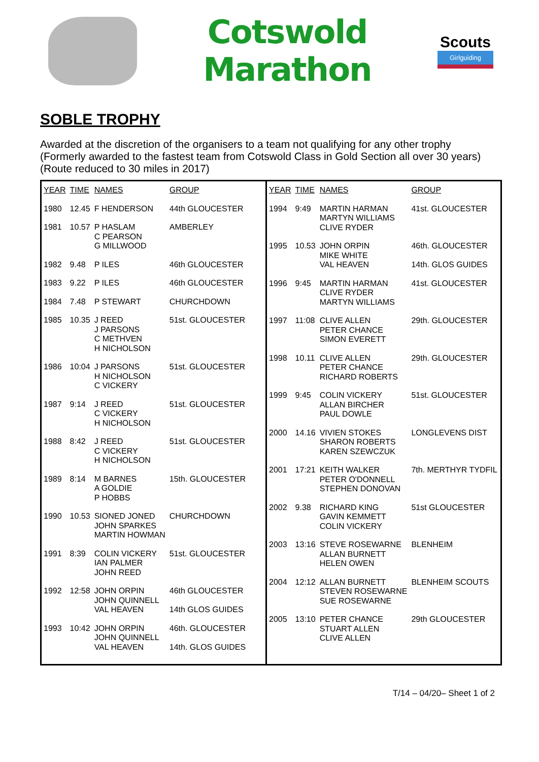Cotswold Marathon
Scouts
Girlguiding
SOBLE TROPHY
Awarded at the discretion of the organisers to a team not qualifying for any other trophy
(Formerly awarded to the fastest team from Cotswold Class in Gold Section all over 30 years)
(Route reduced to 30 miles in 2017)
| YEAR | TIME | NAMES | GROUP |
| --- | --- | --- | --- |
| 1980 | 12.45 | F HENDERSON | 44th GLOUCESTER |
| 1981 | 10.57 | P HASLAM C PEARSON G MILLWOOD | AMBERLEY |
| 1982 | 9.48 | P ILES | 46th GLOUCESTER |
| 1983 | 9.22 | P ILES | 46th GLOUCESTER |
| 1984 | 7.48 | P STEWART | CHURCHDOWN |
| 1985 | 10.35 | J REED J PARSONS C METHVEN H NICHOLSON | 51st. GLOUCESTER |
| 1986 | 10:04 | J PARSONS H NICHOLSON C VICKERY | 51st. GLOUCESTER |
| 1987 | 9:14 | J REED C VICKERY H NICHOLSON | 51st. GLOUCESTER |
| 1988 | 8:42 | J REED C VICKERY H NICHOLSON | 51st. GLOUCESTER |
| 1989 | 8:14 | M BARNES A GOLDIE P HOBBS | 15th. GLOUCESTER |
| 1990 | 10.53 | SIONED JONED JOHN SPARKES MARTIN HOWMAN | CHURCHDOWN |
| 1991 | 8:39 | COLIN VICKERY IAN PALMER JOHN REED | 51st. GLOUCESTER |
| 1992 | 12:58 | JOHN ORPIN JOHN QUINNELL VAL HEAVEN | 46th GLOUCESTER 14th GLOS GUIDES |
| 1993 | 10:42 | JOHN ORPIN JOHN QUINNELL VAL HEAVEN | 46th. GLOUCESTER 14th. GLOS GUIDES |
| YEAR | TIME | NAMES | GROUP |
| --- | --- | --- | --- |
| 1994 | 9:49 | MARTIN HARMAN MARTYN WILLIAMS CLIVE RYDER | 41st. GLOUCESTER |
| 1995 | 10.53 | JOHN ORPIN MIKE WHITE VAL HEAVEN | 46th. GLOUCESTER 14th. GLOS GUIDES |
| 1996 | 9:45 | MARTIN HARMAN CLIVE RYDER MARTYN WILLIAMS | 41st. GLOUCESTER |
| 1997 | 11:08 | CLIVE ALLEN PETER CHANCE SIMON EVERETT | 29th. GLOUCESTER |
| 1998 | 10.11 | CLIVE ALLEN PETER CHANCE RICHARD ROBERTS | 29th. GLOUCESTER |
| 1999 | 9:45 | COLIN VICKERY ALLAN BIRCHER PAUL DOWLE | 51st. GLOUCESTER |
| 2000 | 14.16 | VIVIEN STOKES SHARON ROBERTS KAREN SZEWCZUK | LONGLEVENS DIST |
| 2001 | 17:21 | KEITH WALKER PETER O'DONNELL STEPHEN DONOVAN | 7th. MERTHYR TYDFIL |
| 2002 | 9.38 | RICHARD KING GAVIN KEMMETT COLIN VICKERY | 51st GLOUCESTER |
| 2003 | 13:16 | STEVE ROSEWARNE ALLAN BURNETT HELEN OWEN | BLENHEIM |
| 2004 | 12:12 | ALLAN BURNETT STEVEN ROSEWARNE SUE ROSEWARNE | BLENHEIM SCOUTS |
| 2005 | 13:10 | PETER CHANCE STUART ALLEN CLIVE ALLEN | 29th GLOUCESTER |
T/14 – 04/20– Sheet 1 of 2